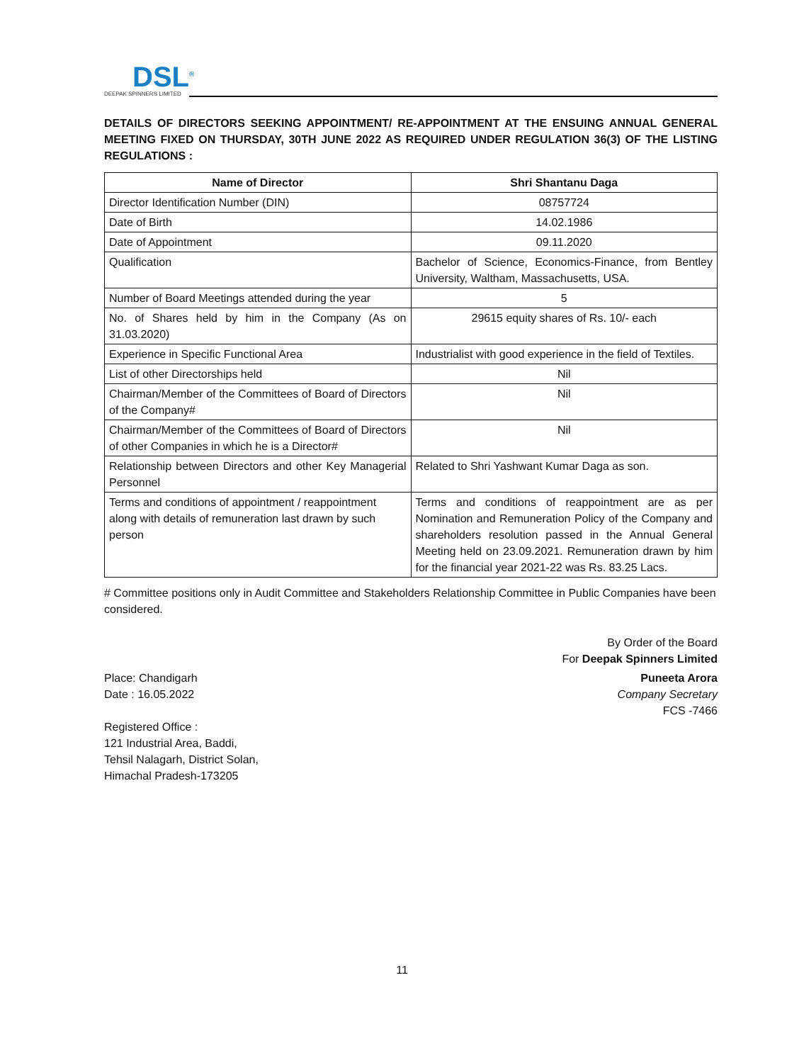DSL<sup>®</sup>
DEEPAK SPINNERS LIMITED
DETAILS OF DIRECTORS SEEKING APPOINTMENT/ RE-APPOINTMENT AT THE ENSUING ANNUAL GENERAL MEETING FIXED ON THURSDAY, 30TH JUNE 2022 AS REQUIRED UNDER REGULATION 36(3) OF THE LISTING REGULATIONS :
| Name of Director | Shri Shantanu Daga |
| --- | --- |
| Director Identification Number (DIN) | 08757724 |
| Date of Birth | 14.02.1986 |
| Date of Appointment | 09.11.2020 |
| Qualification | Bachelor of Science, Economics-Finance, from Bentley University, Waltham, Massachusetts, USA. |
| Number of Board Meetings attended during the year | 5 |
| No. of Shares held by him in the Company (As on 31.03.2020) | 29615 equity shares of Rs. 10/- each |
| Experience in Specific Functional Area | Industrialist with good experience in the field of Textiles. |
| List of other Directorships held | Nil |
| Chairman/Member of the Committees of Board of Directors of the Company# | Nil |
| Chairman/Member of the Committees of Board of Directors of other Companies in which he is a Director# | Nil |
| Relationship between Directors and other Key Managerial Personnel | Related to Shri Yashwant Kumar Daga as son. |
| Terms and conditions of appointment / reappointment along with details of remuneration last drawn by such person | Terms and conditions of reappointment are as per Nomination and Remuneration Policy of the Company and shareholders resolution passed in the Annual General Meeting held on 23.09.2021. Remuneration drawn by him for the financial year 2021-22 was Rs. 83.25 Lacs. |
# Committee positions only in Audit Committee and Stakeholders Relationship Committee in Public Companies have been considered.
By Order of the Board
For Deepak Spinners Limited
Place: Chandigarh
Date : 16.05.2022
Puneeta Arora
Company Secretary
FCS -7466
Registered Office :
121 Industrial Area, Baddi,
Tehsil Nalagarh, District Solan,
Himachal Pradesh-173205
11